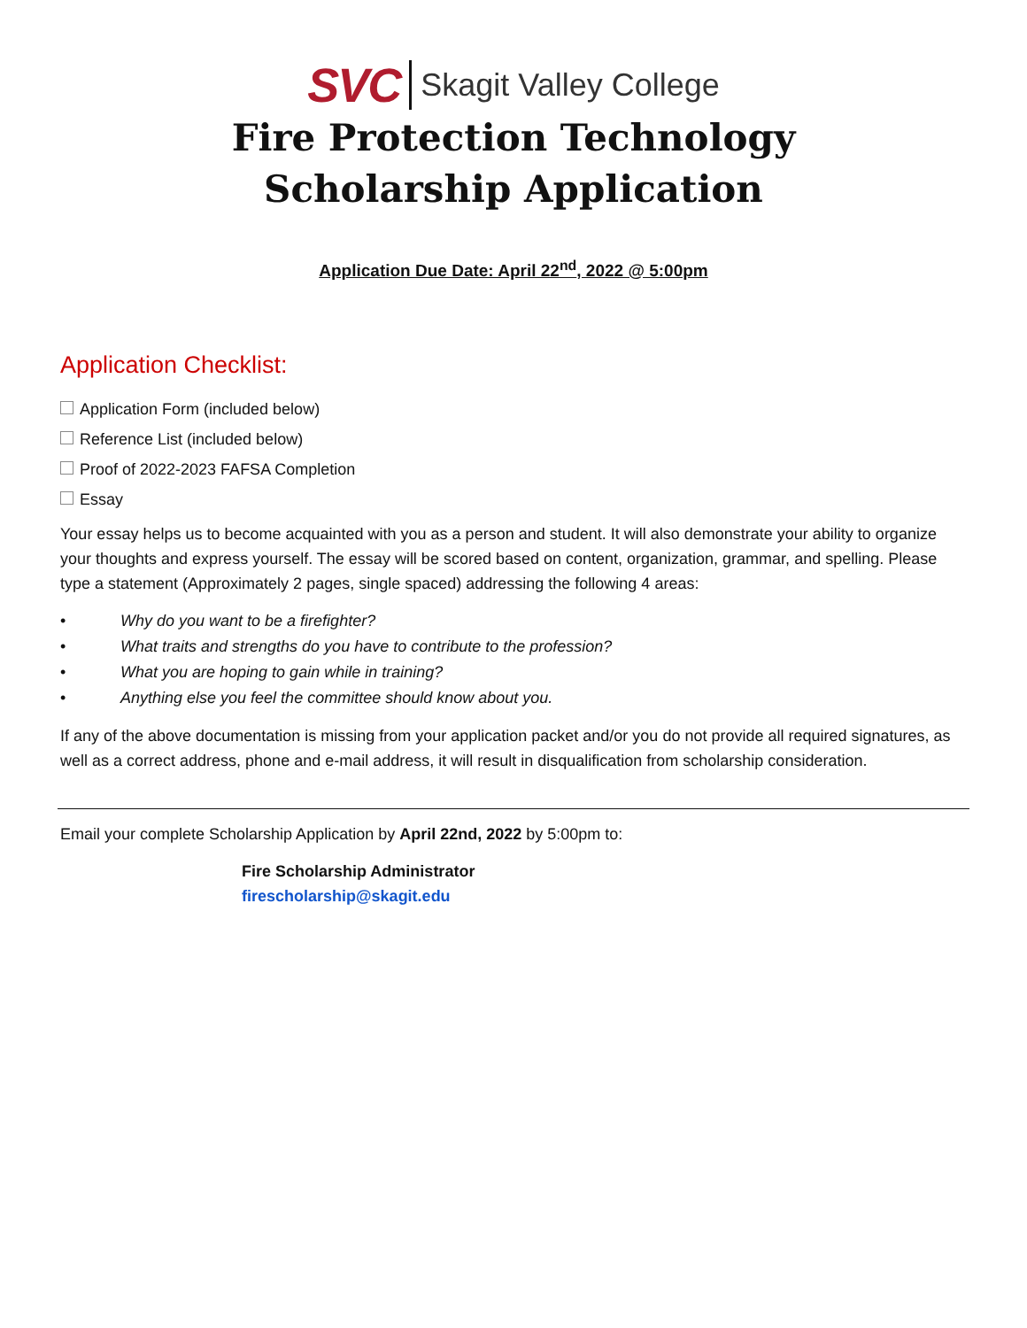SVC Skagit Valley College
Fire Protection Technology
Scholarship Application
Application Due Date: April 22<sup>nd</sup>, 2022 @ 5:00pm
Application Checklist:
Application Form (included below)
Reference List (included below)
Proof of 2022-2023 FAFSA Completion
Essay
Your essay helps us to become acquainted with you as a person and student. It will also demonstrate your ability to organize your thoughts and express yourself. The essay will be scored based on content, organization, grammar, and spelling. Please type a statement (Approximately 2 pages, single spaced) addressing the following 4 areas:
• Why do you want to be a firefighter?
• What traits and strengths do you have to contribute to the profession?
• What you are hoping to gain while in training?
• Anything else you feel the committee should know about you.
If any of the above documentation is missing from your application packet and/or you do not provide all required signatures, as well as a correct address, phone and e-mail address, it will result in disqualification from scholarship consideration.
Email your complete Scholarship Application by April 22nd, 2022 by 5:00pm to:
Fire Scholarship Administrator
firescholarship@skagit.edu